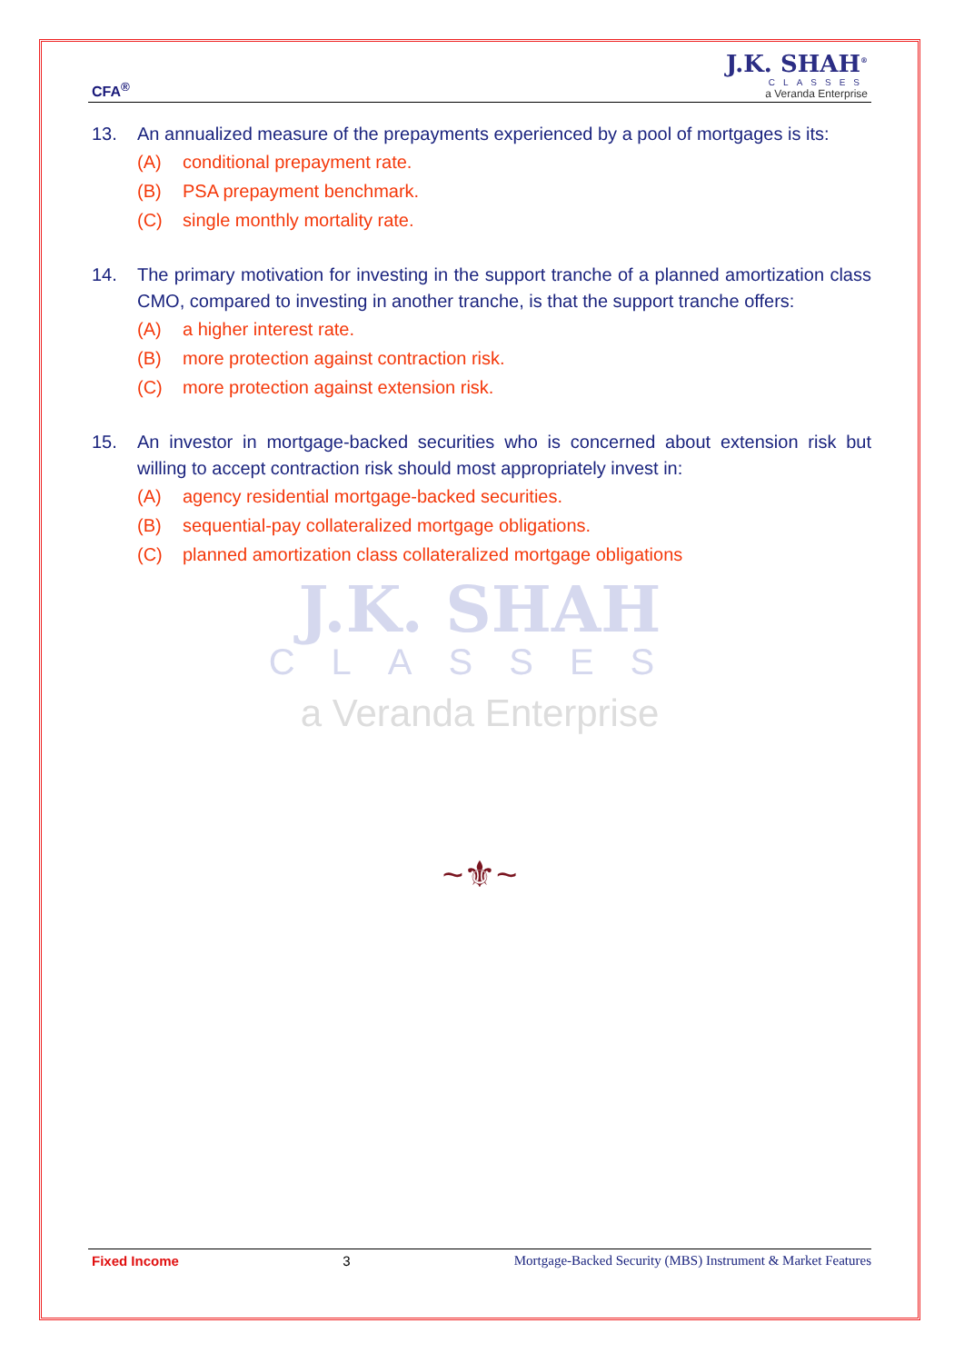CFA<sup>®</sup>
J.K. SHAH<sup>®</sup>
CLASSES
a Veranda Enterprise
13. An annualized measure of the prepayments experienced by a pool of mortgages is its:
(A) conditional prepayment rate.
(B) PSA prepayment benchmark.
(C) single monthly mortality rate.
14. The primary motivation for investing in the support tranche of a planned amortization class CMO, compared to investing in another tranche, is that the support tranche offers:
(A) a higher interest rate.
(B) more protection against contraction risk.
(C) more protection against extension risk.
15. An investor in mortgage-backed securities who is concerned about extension risk but willing to accept contraction risk should most appropriately invest in:
(A) agency residential mortgage-backed securities.
(B) sequential-pay collateralized mortgage obligations.
(C) planned amortization class collateralized mortgage obligations
J.K. SHAH
CLASSES
a Veranda Enterprise
~⚜~
Fixed Income 3 Mortgage-Backed Security (MBS) Instrument & Market Features